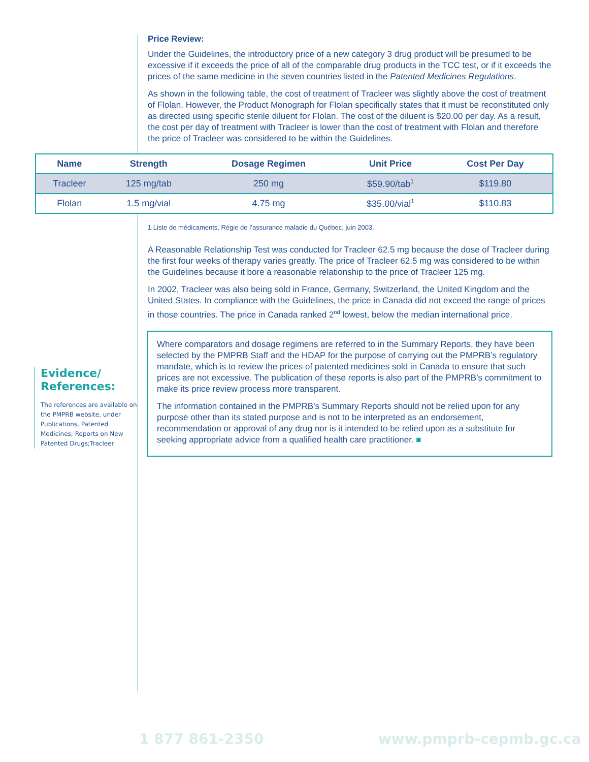Price Review:
Under the Guidelines, the introductory price of a new category 3 drug product will be presumed to be excessive if it exceeds the price of all of the comparable drug products in the TCC test, or if it exceeds the prices of the same medicine in the seven countries listed in the Patented Medicines Regulations.
As shown in the following table, the cost of treatment of Tracleer was slightly above the cost of treatment of Flolan. However, the Product Monograph for Flolan specifically states that it must be reconstituted only as directed using specific sterile diluent for Flolan. The cost of the diluent is $20.00 per day. As a result, the cost per day of treatment with Tracleer is lower than the cost of treatment with Flolan and therefore the price of Tracleer was considered to be within the Guidelines.
| Name | Strength | Dosage Regimen | Unit Price | Cost Per Day |
| --- | --- | --- | --- | --- |
| Tracleer | 125 mg/tab | 250 mg | $59.90/tab<sup>1</sup> | $119.80 |
| Flolan | 1.5 mg/vial | 4.75 mg | $35.00/vial<sup>1</sup> | $110.83 |
1 Liste de médicaments, Régie de l’assurance maladie du Québec, juin 2003.
A Reasonable Relationship Test was conducted for Tracleer 62.5 mg because the dose of Tracleer during the first four weeks of therapy varies greatly. The price of Tracleer 62.5 mg was considered to be within the Guidelines because it bore a reasonable relationship to the price of Tracleer 125 mg.
In 2002, Tracleer was also being sold in France, Germany, Switzerland, the United Kingdom and the United States. In compliance with the Guidelines, the price in Canada did not exceed the range of prices in those countries. The price in Canada ranked 2<sup>nd</sup> lowest, below the median international price.
Where comparators and dosage regimens are referred to in the Summary Reports, they have been selected by the PMPRB Staff and the HDAP for the purpose of carrying out the PMPRB’s regulatory mandate, which is to review the prices of patented medicines sold in Canada to ensure that such prices are not excessive. The publication of these reports is also part of the PMPRB’s commitment to make its price review process more transparent.
The information contained in the PMPRB’s Summary Reports should not be relied upon for any purpose other than its stated purpose and is not to be interpreted as an endorsement, recommendation or approval of any drug nor is it intended to be relied upon as a substitute for seeking appropriate advice from a qualified health care practitioner. ■
Evidence/
References:
The references are available on the PMPRB website, under Publications, Patented Medicines; Reports on New Patented Drugs;Tracleer
1 877 861-2350 www.pmprb-cepmb.gc.ca